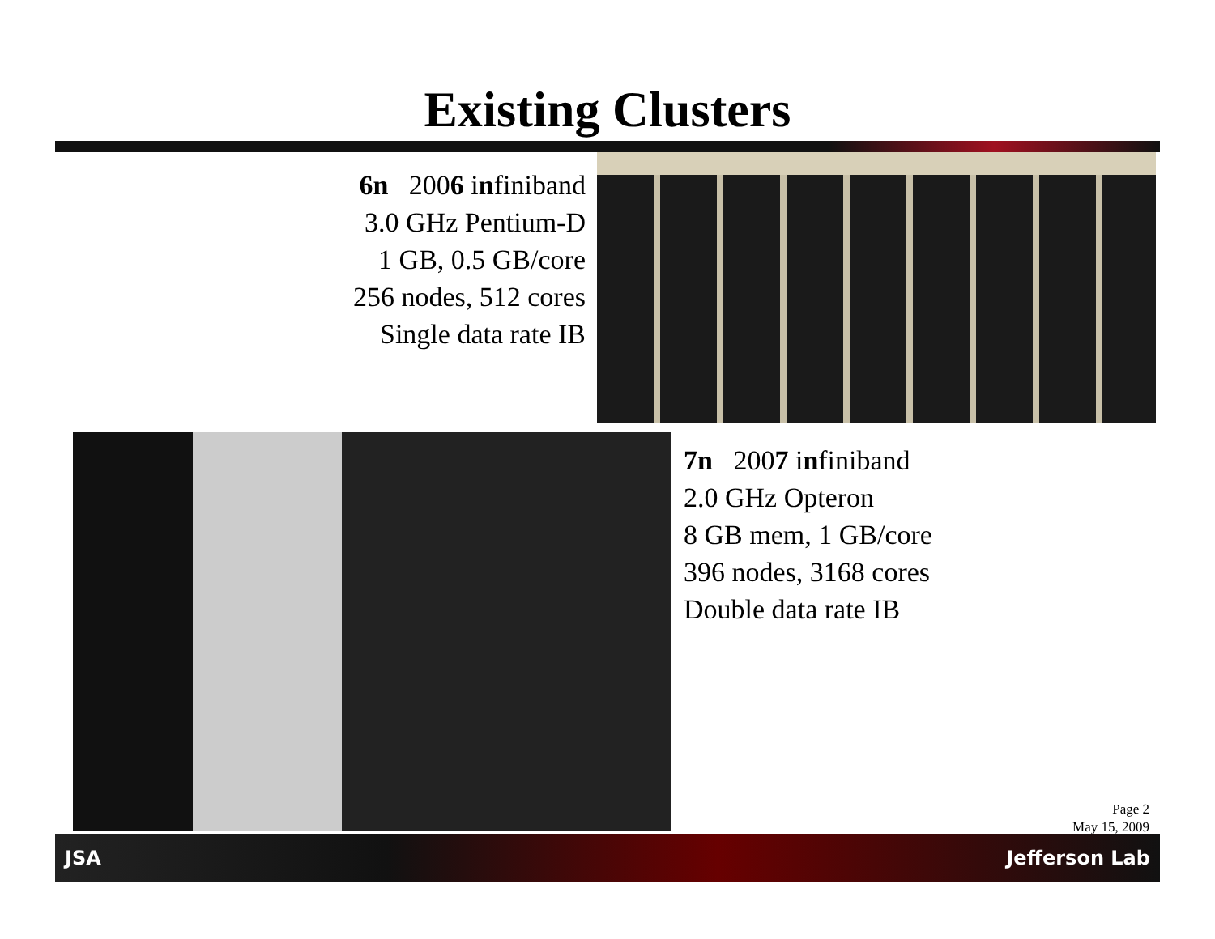Existing Clusters
6n 2006 infiniband
3.0 GHz Pentium-D
1 GB, 0.5 GB/core
256 nodes, 512 cores
Single data rate IB
7n 2007 infiniband
2.0 GHz Opteron
8 GB mem, 1 GB/core
396 nodes, 3168 cores
Double data rate IB
Page 2
May 15, 2009
JSA Jefferson Lab